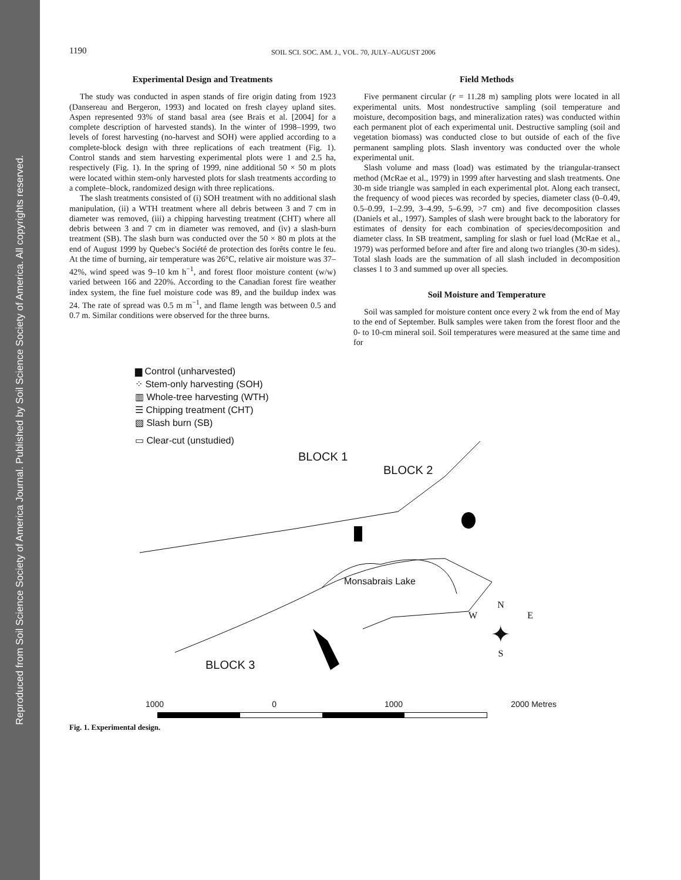Reproduced from Soil Science Society of America Journal. Published by Soil Science Society of America. All copyrights reserved.
1190 SOIL SCI. SOC. AM. J., VOL. 70, JULY–AUGUST 2006
Experimental Design and Treatments
The study was conducted in aspen stands of fire origin dating from 1923 (Dansereau and Bergeron, 1993) and located on fresh clayey upland sites. Aspen represented 93% of stand basal area (see Brais et al. [2004] for a complete description of harvested stands). In the winter of 1998–1999, two levels of forest harvesting (no-harvest and SOH) were applied according to a complete-block design with three replications of each treatment (Fig. 1). Control stands and stem harvesting experimental plots were 1 and 2.5 ha, respectively (Fig. 1). In the spring of 1999, nine additional 50 × 50 m plots were located within stem-only harvested plots for slash treatments according to a complete–block, randomized design with three replications.
The slash treatments consisted of (i) SOH treatment with no additional slash manipulation, (ii) a WTH treatment where all debris between 3 and 7 cm in diameter was removed, (iii) a chipping harvesting treatment (CHT) where all debris between 3 and 7 cm in diameter was removed, and (iv) a slash-burn treatment (SB). The slash burn was conducted over the 50 × 80 m plots at the end of August 1999 by Quebec's Société de protection des forêts contre le feu. At the time of burning, air temperature was 26°C, relative air moisture was 37–42%, wind speed was 9–10 km h<sup>−1</sup>, and forest floor moisture content (w/w) varied between 166 and 220%. According to the Canadian forest fire weather index system, the fine fuel moisture code was 89, and the buildup index was 24. The rate of spread was 0.5 m m<sup>−1</sup>, and flame length was between 0.5 and 0.7 m. Similar conditions were observed for the three burns.
Field Methods
Five permanent circular (r = 11.28 m) sampling plots were located in all experimental units. Most nondestructive sampling (soil temperature and moisture, decomposition bags, and mineralization rates) was conducted within each permanent plot of each experimental unit. Destructive sampling (soil and vegetation biomass) was conducted close to but outside of each of the five permanent sampling plots. Slash inventory was conducted over the whole experimental unit.
Slash volume and mass (load) was estimated by the triangular-transect method (McRae et al., 1979) in 1999 after harvesting and slash treatments. One 30-m side triangle was sampled in each experimental plot. Along each transect, the frequency of wood pieces was recorded by species, diameter class (0–0.49, 0.5–0.99, 1–2.99, 3–4.99, 5–6.99, >7 cm) and five decomposition classes (Daniels et al., 1997). Samples of slash were brought back to the laboratory for estimates of density for each combination of species/decomposition and diameter class. In SB treatment, sampling for slash or fuel load (McRae et al., 1979) was performed before and after fire and along two triangles (30-m sides). Total slash loads are the summation of all slash included in decomposition classes 1 to 3 and summed up over all species.
Soil Moisture and Temperature
Soil was sampled for moisture content once every 2 wk from the end of May to the end of September. Bulk samples were taken from the forest floor and the 0- to 10-cm mineral soil. Soil temperatures were measured at the same time and for
▆ Control (unharvested)
⁘ Stem-only harvesting (SOH)
▥ Whole-tree harvesting (WTH)
☰ Chipping treatment (CHT)
▧ Slash burn (SB)
▭ Clear-cut (unstudied)
BLOCK 1
BLOCK 2
Monsabrais Lake
BLOCK 3
N
WE
✦
S
1000 0 1000 2000 Metres
Fig. 1. Experimental design.